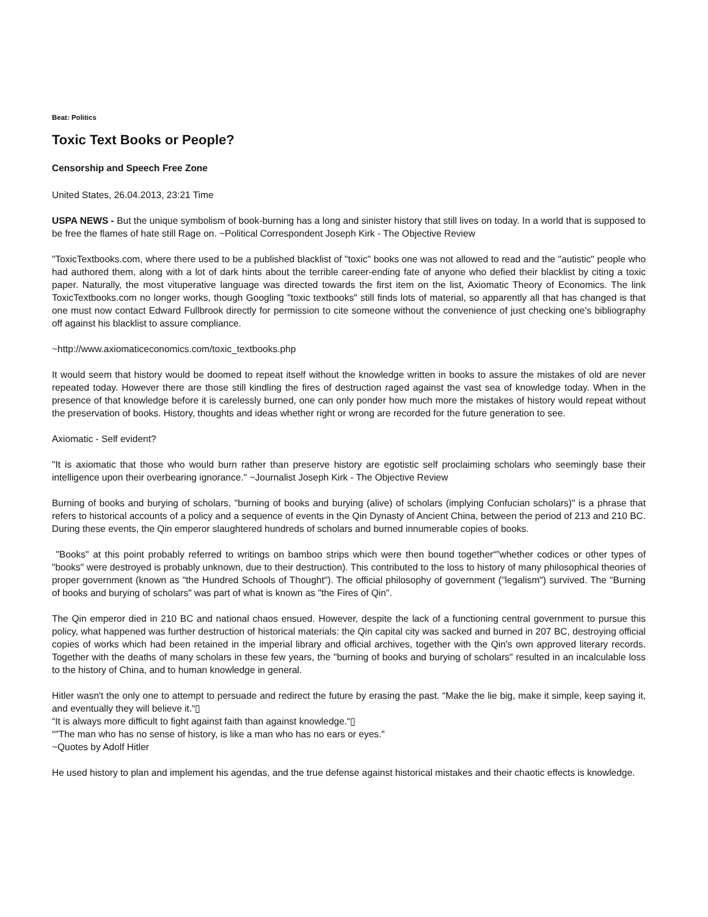Beat: Politics
Toxic Text Books or People?
Censorship and Speech Free Zone
United States, 26.04.2013, 23:21 Time
USPA NEWS - But the unique symbolism of book-burning has a long and sinister history that still lives on today. In a world that is supposed to be free the flames of hate still Rage on. ~Political Correspondent Joseph Kirk - The Objective Review
"ToxicTextbooks.com, where there used to be a published blacklist of "toxic" books one was not allowed to read and the "autistic" people who had authored them, along with a lot of dark hints about the terrible career-ending fate of anyone who defied their blacklist by citing a toxic paper. Naturally, the most vituperative language was directed towards the first item on the list, Axiomatic Theory of Economics. The link ToxicTextbooks.com no longer works, though Googling "toxic textbooks" still finds lots of material, so apparently all that has changed is that one must now contact Edward Fullbrook directly for permission to cite someone without the convenience of just checking one's bibliography off against his blacklist to assure compliance.
~http://www.axiomaticeconomics.com/toxic_textbooks.php
It would seem that history would be doomed to repeat itself without the knowledge written in books to assure the mistakes of old are never repeated today. However there are those still kindling the fires of destruction raged against the vast sea of knowledge today. When in the presence of that knowledge before it is carelessly burned, one can only ponder how much more the mistakes of history would repeat without the preservation of books. History, thoughts and ideas whether right or wrong are recorded for the future generation to see.
Axiomatic - Self evident?
"It is axiomatic that those who would burn rather than preserve history are egotistic self proclaiming scholars who seemingly base their intelligence upon their overbearing ignorance." ~Journalist Joseph Kirk - The Objective Review
Burning of books and burying of scholars, "burning of books and burying (alive) of scholars (implying Confucian scholars)" is a phrase that refers to historical accounts of a policy and a sequence of events in the Qin Dynasty of Ancient China, between the period of 213 and 210 BC. During these events, the Qin emperor slaughtered hundreds of scholars and burned innumerable copies of books.
"Books" at this point probably referred to writings on bamboo strips which were then bound together“”whether codices or other types of "books" were destroyed is probably unknown, due to their destruction). This contributed to the loss to history of many philosophical theories of proper government (known as "the Hundred Schools of Thought"). The official philosophy of government ("legalism") survived. The "Burning of books and burying of scholars" was part of what is known as "the Fires of Qin".
The Qin emperor died in 210 BC and national chaos ensued. However, despite the lack of a functioning central government to pursue this policy, what happened was further destruction of historical materials: the Qin capital city was sacked and burned in 207 BC, destroying official copies of works which had been retained in the imperial library and official archives, together with the Qin's own approved literary records. Together with the deaths of many scholars in these few years, the "burning of books and burying of scholars" resulted in an incalculable loss to the history of China, and to human knowledge in general.
Hitler wasn't the only one to attempt to persuade and redirect the future by erasing the past. “Make the lie big, make it simple, keep saying it, and eventually they will believe it.“▯
“It is always more difficult to fight against faith than against knowledge.“▯
“"The man who has no sense of history, is like a man who has no ears or eyes."
~Quotes by Adolf Hitler
He used history to plan and implement his agendas, and the true defense against historical mistakes and their chaotic effects is knowledge.